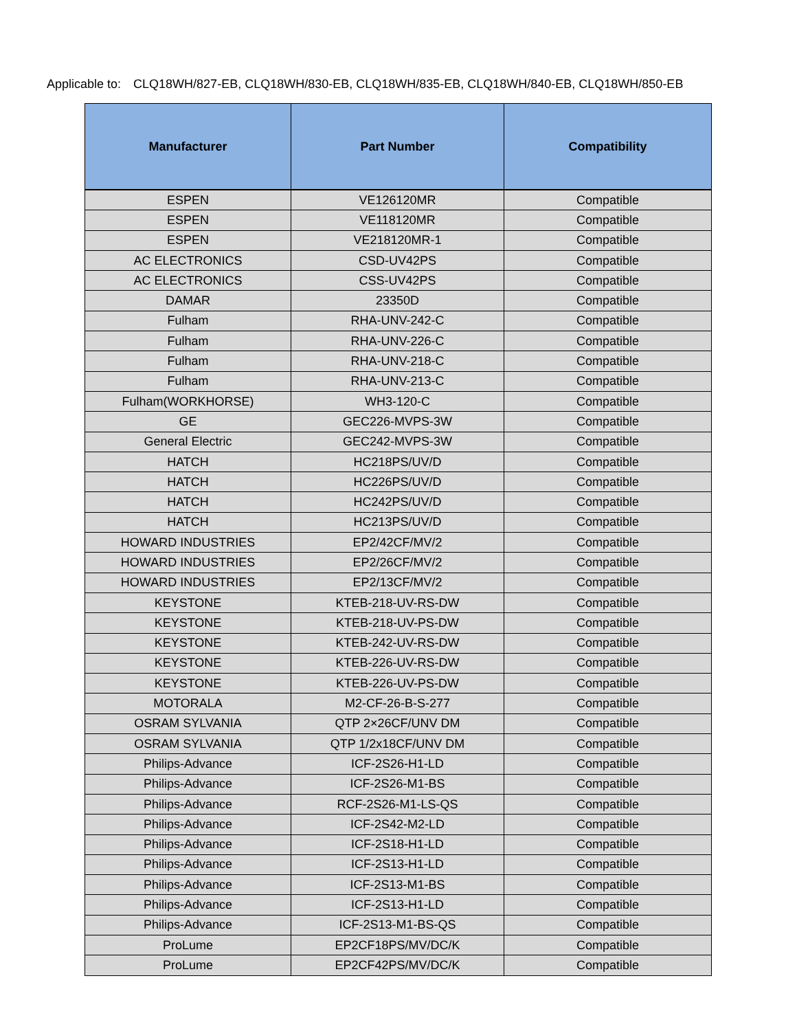Applicable to: CLQ18WH/827-EB, CLQ18WH/830-EB, CLQ18WH/835-EB, CLQ18WH/840-EB, CLQ18WH/850-EB
| Manufacturer | Part Number | Compatibility |
| --- | --- | --- |
| ESPEN | VE126120MR | Compatible |
| ESPEN | VE118120MR | Compatible |
| ESPEN | VE218120MR-1 | Compatible |
| AC ELECTRONICS | CSD-UV42PS | Compatible |
| AC ELECTRONICS | CSS-UV42PS | Compatible |
| DAMAR | 23350D | Compatible |
| Fulham | RHA-UNV-242-C | Compatible |
| Fulham | RHA-UNV-226-C | Compatible |
| Fulham | RHA-UNV-218-C | Compatible |
| Fulham | RHA-UNV-213-C | Compatible |
| Fulham(WORKHORSE) | WH3-120-C | Compatible |
| GE | GEC226-MVPS-3W | Compatible |
| General Electric | GEC242-MVPS-3W | Compatible |
| HATCH | HC218PS/UV/D | Compatible |
| HATCH | HC226PS/UV/D | Compatible |
| HATCH | HC242PS/UV/D | Compatible |
| HATCH | HC213PS/UV/D | Compatible |
| HOWARD INDUSTRIES | EP2/42CF/MV/2 | Compatible |
| HOWARD INDUSTRIES | EP2/26CF/MV/2 | Compatible |
| HOWARD INDUSTRIES | EP2/13CF/MV/2 | Compatible |
| KEYSTONE | KTEB-218-UV-RS-DW | Compatible |
| KEYSTONE | KTEB-218-UV-PS-DW | Compatible |
| KEYSTONE | KTEB-242-UV-RS-DW | Compatible |
| KEYSTONE | KTEB-226-UV-RS-DW | Compatible |
| KEYSTONE | KTEB-226-UV-PS-DW | Compatible |
| MOTORALA | M2-CF-26-B-S-277 | Compatible |
| OSRAM SYLVANIA | QTP 2×26CF/UNV DM | Compatible |
| OSRAM SYLVANIA | QTP 1/2x18CF/UNV DM | Compatible |
| Philips-Advance | ICF-2S26-H1-LD | Compatible |
| Philips-Advance | ICF-2S26-M1-BS | Compatible |
| Philips-Advance | RCF-2S26-M1-LS-QS | Compatible |
| Philips-Advance | ICF-2S42-M2-LD | Compatible |
| Philips-Advance | ICF-2S18-H1-LD | Compatible |
| Philips-Advance | ICF-2S13-H1-LD | Compatible |
| Philips-Advance | ICF-2S13-M1-BS | Compatible |
| Philips-Advance | ICF-2S13-H1-LD | Compatible |
| Philips-Advance | ICF-2S13-M1-BS-QS | Compatible |
| ProLume | EP2CF18PS/MV/DC/K | Compatible |
| ProLume | EP2CF42PS/MV/DC/K | Compatible |